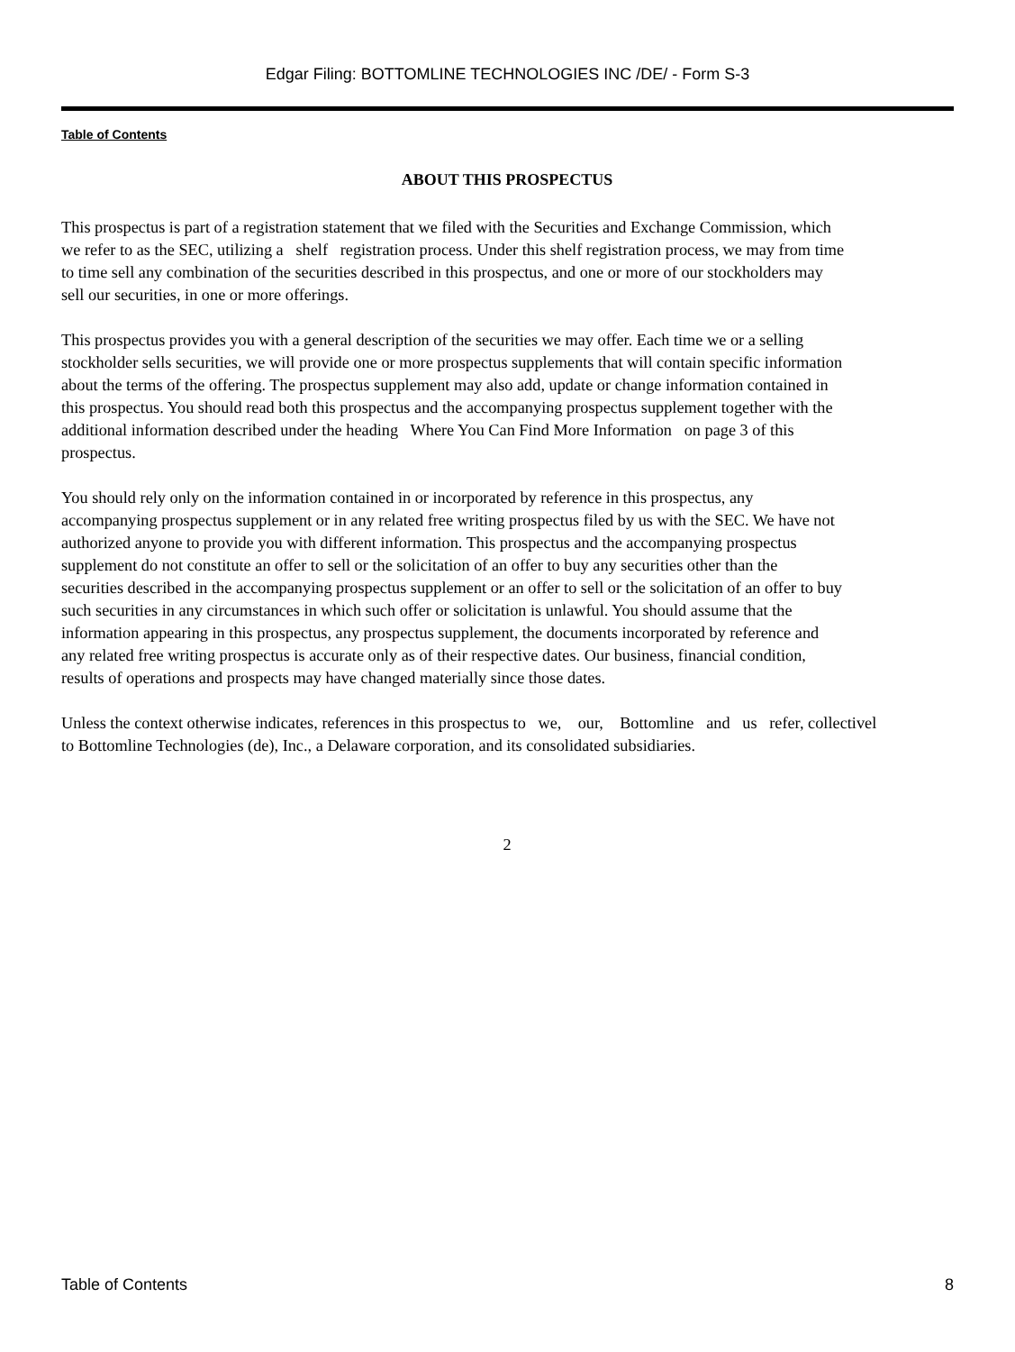Edgar Filing: BOTTOMLINE TECHNOLOGIES INC /DE/ - Form S-3
Table of Contents
ABOUT THIS PROSPECTUS
This prospectus is part of a registration statement that we filed with the Securities and Exchange Commission, which
we refer to as the SEC, utilizing a shelf registration process. Under this shelf registration process, we may from time
to time sell any combination of the securities described in this prospectus, and one or more of our stockholders may
sell our securities, in one or more offerings.
This prospectus provides you with a general description of the securities we may offer. Each time we or a selling
stockholder sells securities, we will provide one or more prospectus supplements that will contain specific information
about the terms of the offering. The prospectus supplement may also add, update or change information contained in
this prospectus. You should read both this prospectus and the accompanying prospectus supplement together with the
additional information described under the heading Where You Can Find More Information on page 3 of this
prospectus.
You should rely only on the information contained in or incorporated by reference in this prospectus, any
accompanying prospectus supplement or in any related free writing prospectus filed by us with the SEC. We have not
authorized anyone to provide you with different information. This prospectus and the accompanying prospectus
supplement do not constitute an offer to sell or the solicitation of an offer to buy any securities other than the
securities described in the accompanying prospectus supplement or an offer to sell or the solicitation of an offer to buy
such securities in any circumstances in which such offer or solicitation is unlawful. You should assume that the
information appearing in this prospectus, any prospectus supplement, the documents incorporated by reference and
any related free writing prospectus is accurate only as of their respective dates. Our business, financial condition,
results of operations and prospects may have changed materially since those dates.
Unless the context otherwise indicates, references in this prospectus to we, our, Bottomline and us refer, collectivel
to Bottomline Technologies (de), Inc., a Delaware corporation, and its consolidated subsidiaries.
2
Table of Contents 8